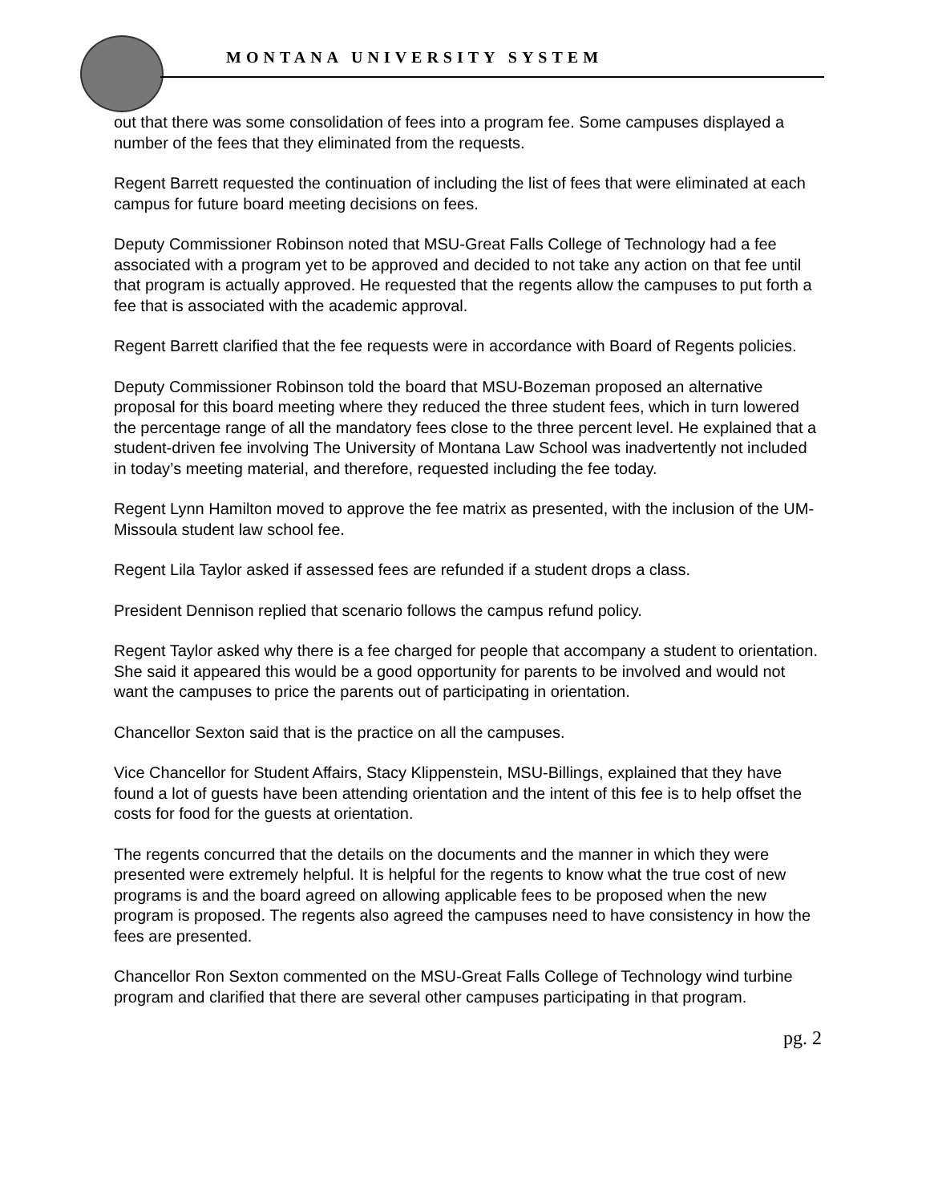MONTANA UNIVERSITY SYSTEM
out that there was some consolidation of fees into a program fee. Some campuses displayed a number of the fees that they eliminated from the requests.
Regent Barrett requested the continuation of including the list of fees that were eliminated at each campus for future board meeting decisions on fees.
Deputy Commissioner Robinson noted that MSU-Great Falls College of Technology had a fee associated with a program yet to be approved and decided to not take any action on that fee until that program is actually approved. He requested that the regents allow the campuses to put forth a fee that is associated with the academic approval.
Regent Barrett clarified that the fee requests were in accordance with Board of Regents policies.
Deputy Commissioner Robinson told the board that MSU-Bozeman proposed an alternative proposal for this board meeting where they reduced the three student fees, which in turn lowered the percentage range of all the mandatory fees close to the three percent level. He explained that a student-driven fee involving The University of Montana Law School was inadvertently not included in today’s meeting material, and therefore, requested including the fee today.
Regent Lynn Hamilton moved to approve the fee matrix as presented, with the inclusion of the UM-Missoula student law school fee.
Regent Lila Taylor asked if assessed fees are refunded if a student drops a class.
President Dennison replied that scenario follows the campus refund policy.
Regent Taylor asked why there is a fee charged for people that accompany a student to orientation. She said it appeared this would be a good opportunity for parents to be involved and would not want the campuses to price the parents out of participating in orientation.
Chancellor Sexton said that is the practice on all the campuses.
Vice Chancellor for Student Affairs, Stacy Klippenstein, MSU-Billings, explained that they have found a lot of guests have been attending orientation and the intent of this fee is to help offset the costs for food for the guests at orientation.
The regents concurred that the details on the documents and the manner in which they were presented were extremely helpful. It is helpful for the regents to know what the true cost of new programs is and the board agreed on allowing applicable fees to be proposed when the new program is proposed. The regents also agreed the campuses need to have consistency in how the fees are presented.
Chancellor Ron Sexton commented on the MSU-Great Falls College of Technology wind turbine program and clarified that there are several other campuses participating in that program.
pg. 2